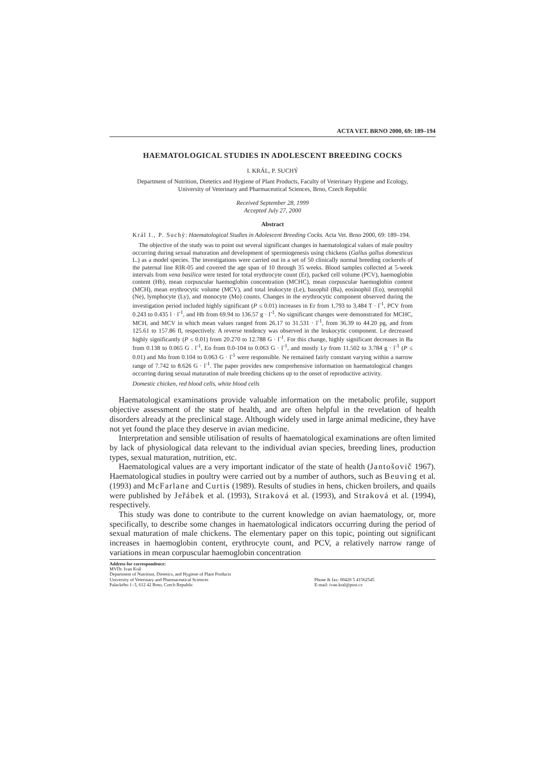ACTA VET. BRNO 2000, 69: 189–194
HAEMATOLOGICAL STUDIES IN ADOLESCENT BREEDING COCKS
I. KRÁL, P. SUCHÝ
Department of Nutrition, Dietetics and Hygiene of Plant Products, Faculty of Veterinary Hygiene and Ecology,
University of Veterinary and Pharmaceutical Sciences, Brno, Czech Republic
Received September 28, 1999
Accepted July 27, 2000
Abstract
Král I., P. Suchý: Haematological Studies in Adolescent Breeding Cocks. Acta Vet. Brno 2000, 69: 189–194.
The objective of the study was to point out several significant changes in haematological values of male poultry occurring during sexual maturation and development of spermiogenesis using chickens (Gallus gallus domesticus L.) as a model species. The investigations were carried out in a set of 50 clinically normal breeding cockerels of the paternal line RIR-05 and covered the age span of 10 through 35 weeks. Blood samples collected at 5-week intervals from vena basilica were tested for total erythrocyte count (Er), packed cell volume (PCV), haemoglobin content (Hb), mean corpuscular haemoglobin concentration (MCHC), mean corpuscular haemoglobin content (MCH), mean erythrocytic volume (MCV), and total leukocyte (Le), basophil (Ba), eosinophil (Eo), neutrophil (Ne), lymphocyte (Ly), and monocyte (Mo) counts. Changes in the erythrocytic component observed during the investigation period included highly significant (P ≤ 0.01) increases in Er from 1,793 to 3,484 T · l<sup>-1</sup>, PCV from 0.243 to 0.435 l · l<sup>-1</sup>, and Hb from 69.94 to 136.57 g · l<sup>-1</sup>. No significant changes were demonstrated for MCHC, MCH, and MCV in which mean values ranged from 26.17 to 31.531 · l<sup>-1</sup>, from 36.39 to 44.20 pg, and from 125.61 to 157.86 fl, respectively. A reverse tendency was observed in the leukocytic component. Le decreased highly significantly (P ≤ 0.01) from 20.270 to 12.788 G · l<sup>-1</sup>. For this change, highly significant decreases in Ba from 0.138 to 0.065 G . l<sup>-1</sup>, Eo from 0.0-104 to 0.063 G · l<sup>-1</sup>, and mostly Ly from 11.502 to 3.784 g · l<sup>-1</sup> (P ≤ 0.01) and Mo from 0.104 to 0.063 G · l<sup>-1</sup> were responsible. Ne remained fairly constant varying within a narrow range of 7.742 to 8.626 G · l<sup>-1</sup>. The paper provides new comprehensive information on haematological changes occurring during sexual maturation of male breeding chickens up to the onset of reproductive activity.
Domestic chicken, red blood cells, white blood cells
Haematological examinations provide valuable information on the metabolic profile, support objective assessment of the state of health, and are often helpful in the revelation of health disorders already at the preclinical stage. Although widely used in large animal medicine, they have not yet found the place they deserve in avian medicine.
Interpretation and sensible utilisation of results of haematological examinations are often limited by lack of physiological data relevant to the individual avian species, breeding lines, production types, sexual maturation, nutrition, etc.
Haematological values are a very important indicator of the state of health (Jantošovič 1967). Haematological studies in poultry were carried out by a number of authors, such as Beuving et al. (1993) and McFarlane and Curtis (1989). Results of studies in hens, chicken broilers, and quails were published by Jeřábek et al. (1993), Straková et al. (1993), and Straková et al. (1994), respectively.
This study was done to contribute to the current knowledge on avian haematology, or, more specifically, to describe some changes in haematological indicators occurring during the period of sexual maturation of male chickens. The elementary paper on this topic, pointing out significant increases in haemoglobin content, erythrocyte count, and PCV, a relatively narrow range of variations in mean corpuscular haemoglobin concentration
Address for correspondence:
MVDr. Ivan Král
Department of Nutrition, Dietetics, and Hygiene of Plant Products
University of Veterinary and Pharmaceutical Sciences
Palackého 1–3, 612 42 Brno, Czech Republic Phone & fax: 00420 5 41562545
E-mail: ivan.kral@post.cz